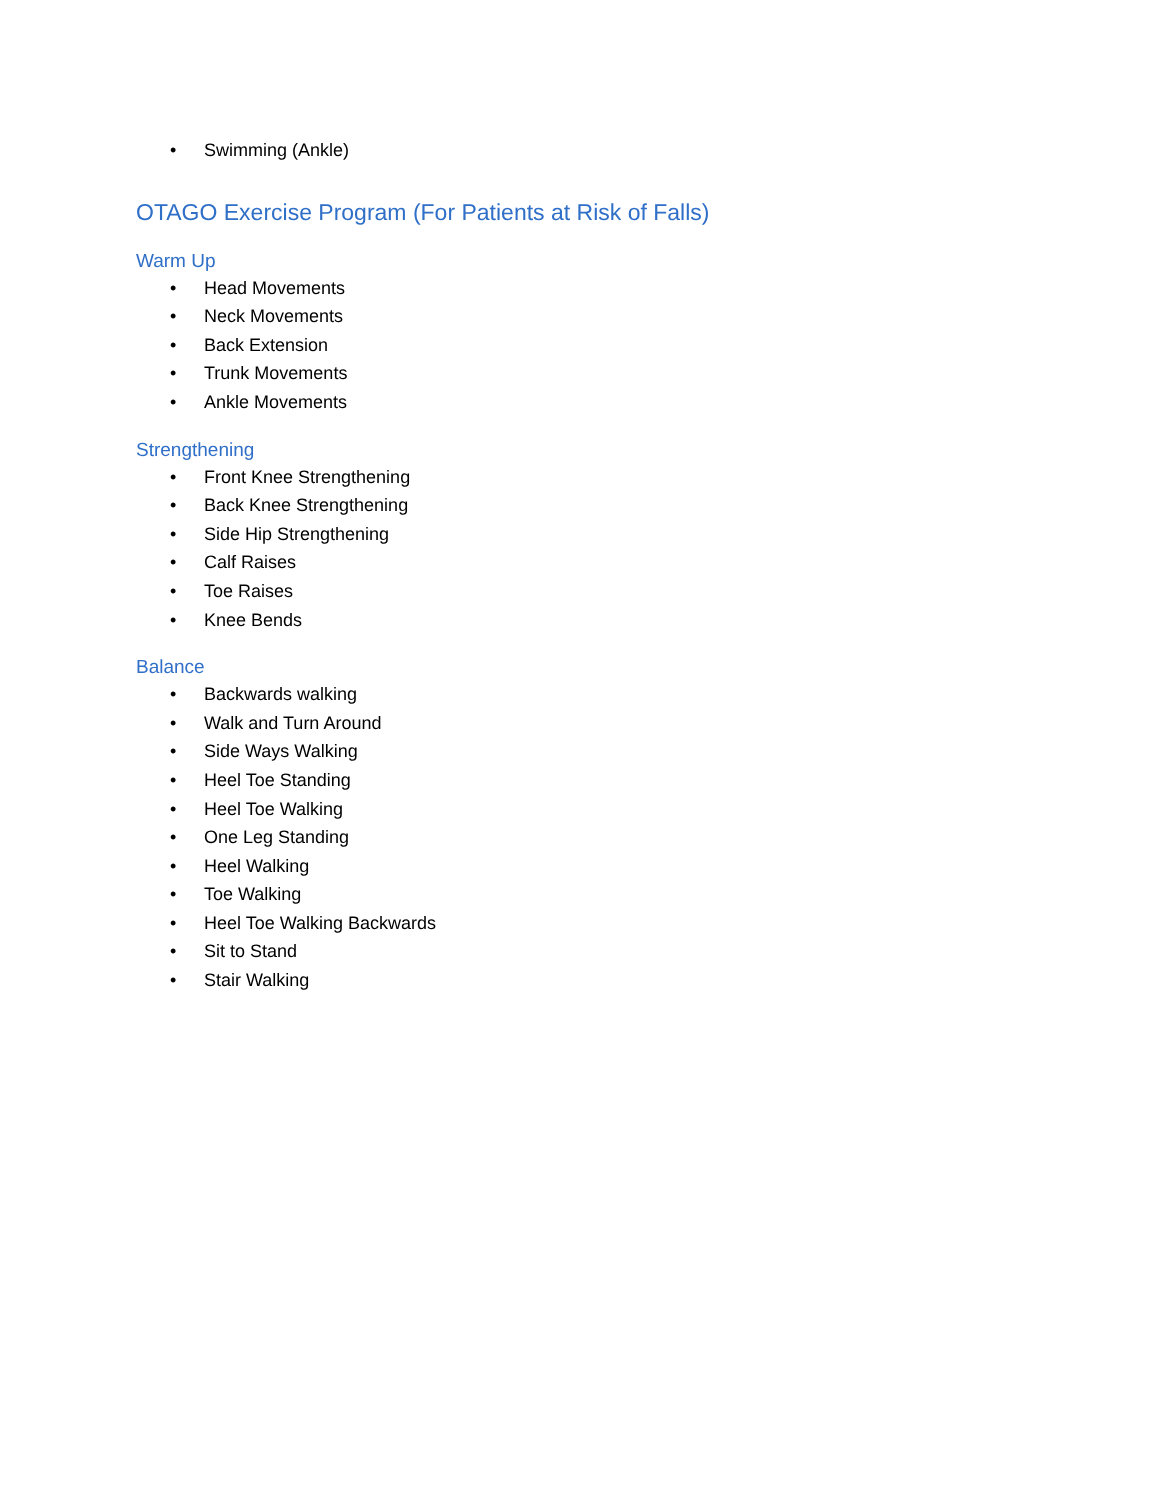• Swimming (Ankle)
OTAGO Exercise Program (For Patients at Risk of Falls)
Warm Up
• Head Movements
• Neck Movements
• Back Extension
• Trunk Movements
• Ankle Movements
Strengthening
• Front Knee Strengthening
• Back Knee Strengthening
• Side Hip Strengthening
• Calf Raises
• Toe Raises
• Knee Bends
Balance
• Backwards walking
• Walk and Turn Around
• Side Ways Walking
• Heel Toe Standing
• Heel Toe Walking
• One Leg Standing
• Heel Walking
• Toe Walking
• Heel Toe Walking Backwards
• Sit to Stand
• Stair Walking